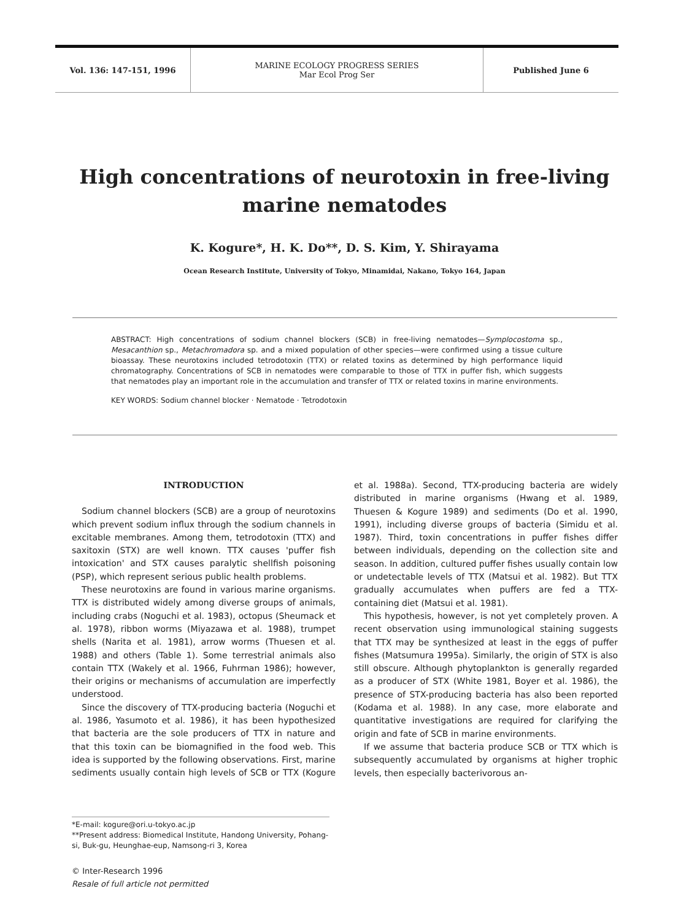Vol. 136: 147-151, 1996 MARINE ECOLOGY PROGRESS SERIES
Mar Ecol Prog Ser
Published June 6
High concentrations of neurotoxin in free-living
marine nematodes
K. Kogure*, H. K. Do**, D. S. Kim, Y. Shirayama
Ocean Research Institute, University of Tokyo, Minamidai, Nakano, Tokyo 164, Japan
ABSTRACT: High concentrations of sodium channel blockers (SCB) in free-living nematodes—Symplocostoma sp., Mesacanthion sp., Metachromadora sp. and a mixed population of other species—were confirmed using a tissue culture bioassay. These neurotoxins included tetrodotoxin (TTX) or related toxins as determined by high performance liquid chromatography. Concentrations of SCB in nematodes were comparable to those of TTX in puffer fish, which suggests that nematodes play an important role in the accumulation and transfer of TTX or related toxins in marine environments.
KEY WORDS: Sodium channel blocker · Nematode · Tetrodotoxin
INTRODUCTION
Sodium channel blockers (SCB) are a group of neurotoxins which prevent sodium influx through the sodium channels in excitable membranes. Among them, tetrodotoxin (TTX) and saxitoxin (STX) are well known. TTX causes 'puffer fish intoxication' and STX causes paralytic shellfish poisoning (PSP), which represent serious public health problems.
These neurotoxins are found in various marine organisms. TTX is distributed widely among diverse groups of animals, including crabs (Noguchi et al. 1983), octopus (Sheumack et al. 1978), ribbon worms (Miyazawa et al. 1988), trumpet shells (Narita et al. 1981), arrow worms (Thuesen et al. 1988) and others (Table 1). Some terrestrial animals also contain TTX (Wakely et al. 1966, Fuhrman 1986); however, their origins or mechanisms of accumulation are imperfectly understood.
Since the discovery of TTX-producing bacteria (Noguchi et al. 1986, Yasumoto et al. 1986), it has been hypothesized that bacteria are the sole producers of TTX in nature and that this toxin can be biomagnified in the food web. This idea is supported by the following observations. First, marine sediments usually contain high levels of SCB or TTX (Kogure et al. 1988a). Second, TTX-producing bacteria are widely distributed in marine organisms (Hwang et al. 1989, Thuesen & Kogure 1989) and sediments (Do et al. 1990, 1991), including diverse groups of bacteria (Simidu et al. 1987). Third, toxin concentrations in puffer fishes differ between individuals, depending on the collection site and season. In addition, cultured puffer fishes usually contain low or undetectable levels of TTX (Matsui et al. 1982). But TTX gradually accumulates when puffers are fed a TTX-containing diet (Matsui et al. 1981).
This hypothesis, however, is not yet completely proven. A recent observation using immunological staining suggests that TTX may be synthesized at least in the eggs of puffer fishes (Matsumura 1995a). Similarly, the origin of STX is also still obscure. Although phytoplankton is generally regarded as a producer of STX (White 1981, Boyer et al. 1986), the presence of STX-producing bacteria has also been reported (Kodama et al. 1988). In any case, more elaborate and quantitative investigations are required for clarifying the origin and fate of SCB in marine environments.
If we assume that bacteria produce SCB or TTX which is subsequently accumulated by organisms at higher trophic levels, then especially bacterivorous an-
*E-mail: kogure@ori.u-tokyo.ac.jp
**Present address: Biomedical Institute, Handong University, Pohang-si, Buk-gu, Heunghae-eup, Namsong-ri 3, Korea
© Inter-Research 1996
Resale of full article not permitted